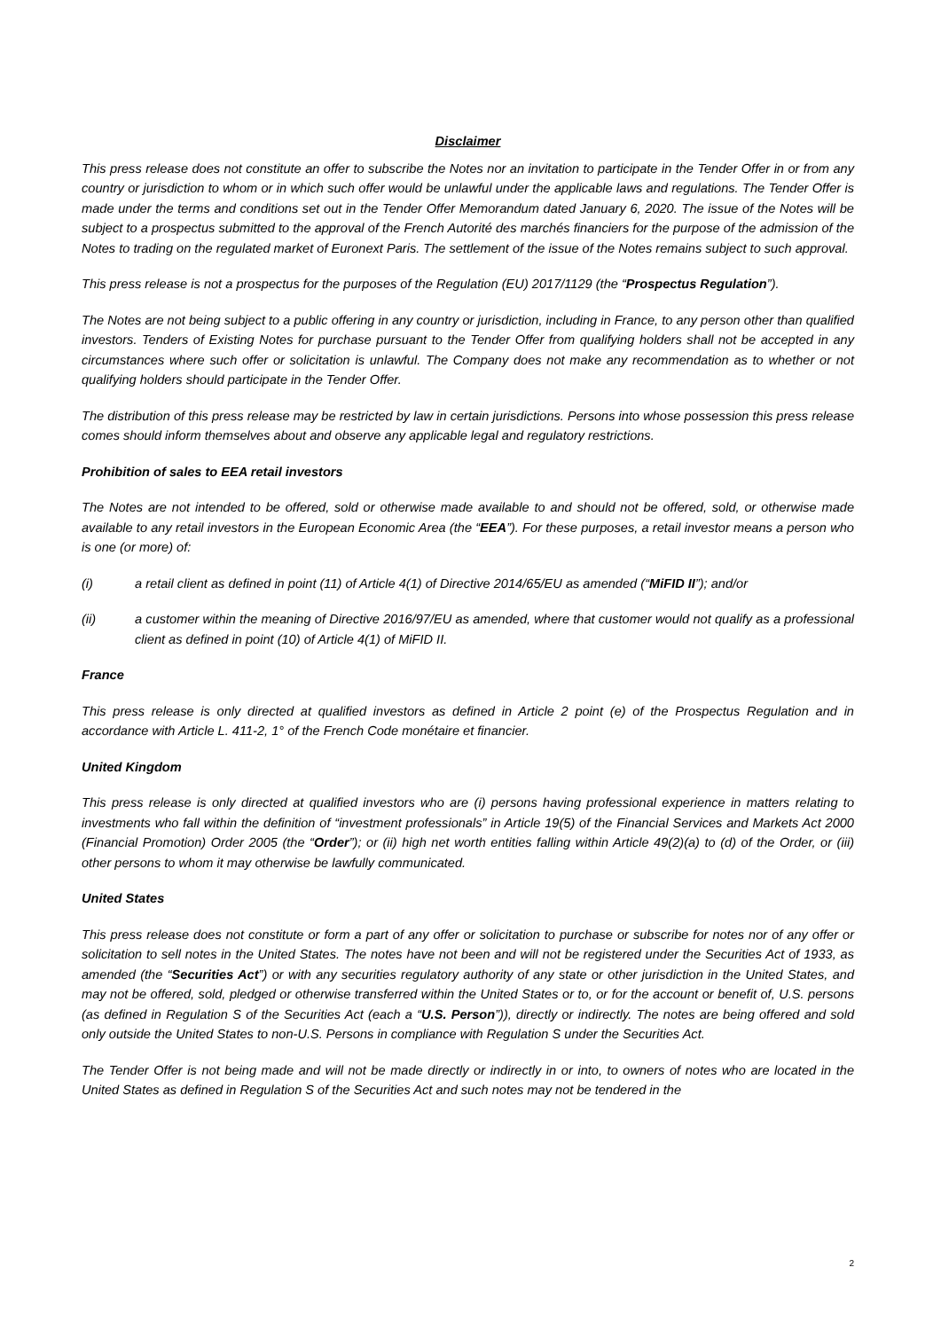Disclaimer
This press release does not constitute an offer to subscribe the Notes nor an invitation to participate in the Tender Offer in or from any country or jurisdiction to whom or in which such offer would be unlawful under the applicable laws and regulations. The Tender Offer is made under the terms and conditions set out in the Tender Offer Memorandum dated January 6, 2020. The issue of the Notes will be subject to a prospectus submitted to the approval of the French Autorité des marchés financiers for the purpose of the admission of the Notes to trading on the regulated market of Euronext Paris. The settlement of the issue of the Notes remains subject to such approval.
This press release is not a prospectus for the purposes of the Regulation (EU) 2017/1129 (the “Prospectus Regulation”).
The Notes are not being subject to a public offering in any country or jurisdiction, including in France, to any person other than qualified investors. Tenders of Existing Notes for purchase pursuant to the Tender Offer from qualifying holders shall not be accepted in any circumstances where such offer or solicitation is unlawful. The Company does not make any recommendation as to whether or not qualifying holders should participate in the Tender Offer.
The distribution of this press release may be restricted by law in certain jurisdictions. Persons into whose possession this press release comes should inform themselves about and observe any applicable legal and regulatory restrictions.
Prohibition of sales to EEA retail investors
The Notes are not intended to be offered, sold or otherwise made available to and should not be offered, sold, or otherwise made available to any retail investors in the European Economic Area (the “EEA”). For these purposes, a retail investor means a person who is one (or more) of:
(i) a retail client as defined in point (11) of Article 4(1) of Directive 2014/65/EU as amended (“MiFID II”); and/or
(ii) a customer within the meaning of Directive 2016/97/EU as amended, where that customer would not qualify as a professional client as defined in point (10) of Article 4(1) of MiFID II.
France
This press release is only directed at qualified investors as defined in Article 2 point (e) of the Prospectus Regulation and in accordance with Article L. 411-2, 1° of the French Code monétaire et financier.
United Kingdom
This press release is only directed at qualified investors who are (i) persons having professional experience in matters relating to investments who fall within the definition of “investment professionals” in Article 19(5) of the Financial Services and Markets Act 2000 (Financial Promotion) Order 2005 (the “Order”); or (ii) high net worth entities falling within Article 49(2)(a) to (d) of the Order, or (iii) other persons to whom it may otherwise be lawfully communicated.
United States
This press release does not constitute or form a part of any offer or solicitation to purchase or subscribe for notes nor of any offer or solicitation to sell notes in the United States. The notes have not been and will not be registered under the Securities Act of 1933, as amended (the “Securities Act”) or with any securities regulatory authority of any state or other jurisdiction in the United States, and may not be offered, sold, pledged or otherwise transferred within the United States or to, or for the account or benefit of, U.S. persons (as defined in Regulation S of the Securities Act (each a “U.S. Person”)), directly or indirectly. The notes are being offered and sold only outside the United States to non-U.S. Persons in compliance with Regulation S under the Securities Act.
The Tender Offer is not being made and will not be made directly or indirectly in or into, to owners of notes who are located in the United States as defined in Regulation S of the Securities Act and such notes may not be tendered in the
2